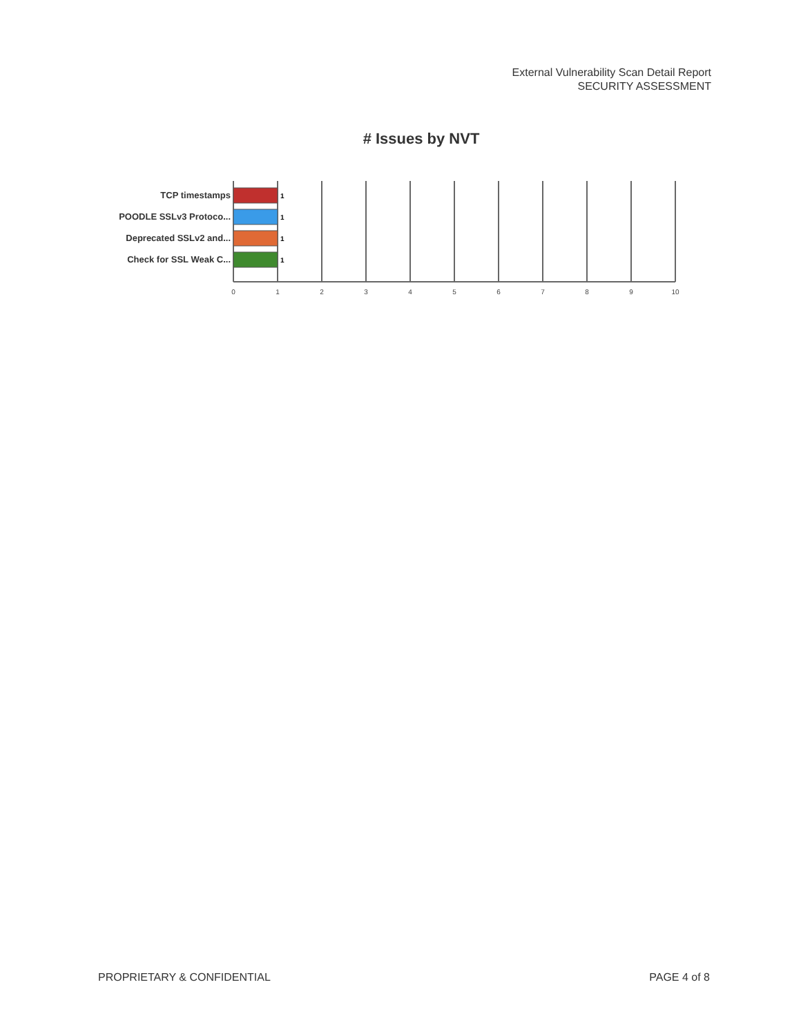External Vulnerability Scan Detail Report
SECURITY ASSESSMENT
# Issues by NVT
TCP timestamps
POODLE SSLv3 Protoco...
Deprecated SSLv2 and...
Check for SSL Weak C...
1
1
1
1
0
1
2
3
4
5
6
7
8
9
10
PROPRIETARY & CONFIDENTIAL PAGE 4 of 8